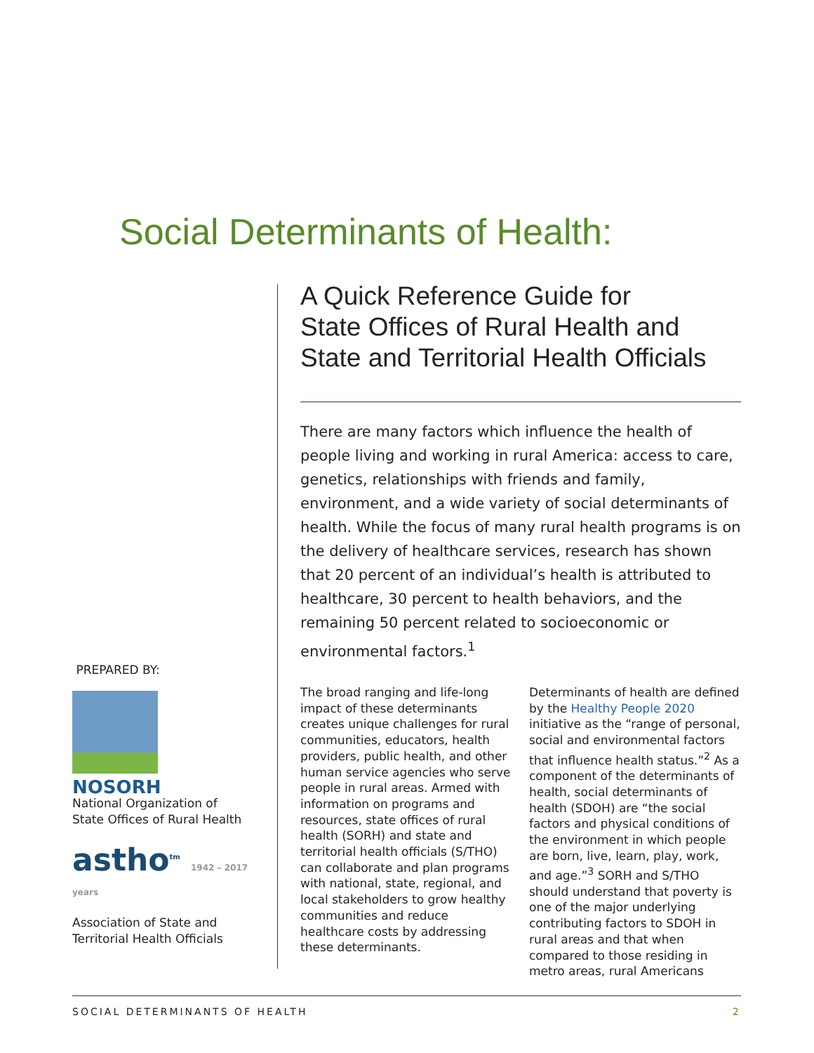Social Determinants of Health:
A Quick Reference Guide for
State Offices of Rural Health and
State and Territorial Health Officials
There are many factors which influence the health of people living and working in rural America: access to care, genetics, relationships with friends and family, environment, and a wide variety of social determinants of health. While the focus of many rural health programs is on the delivery of healthcare services, research has shown that 20 percent of an individual’s health is attributed to healthcare, 30 percent to health behaviors, and the remaining 50 percent related to socioeconomic or environmental factors.<sup>1</sup>
The broad ranging and life-long impact of these determinants creates unique challenges for rural communities, educators, health providers, public health, and other human service agencies who serve people in rural areas. Armed with information on programs and resources, state offices of rural health (SORH) and state and territorial health officials (S/THO) can collaborate and plan programs with national, state, regional, and local stakeholders to grow healthy communities and reduce healthcare costs by addressing these determinants.
Determinants of health are defined by the Healthy People 2020 initiative as the “range of personal, social and environmental factors that influence health status.”<sup>2</sup> As a component of the determinants of health, social determinants of health (SDOH) are “the social factors and physical conditions of the environment in which people are born, live, learn, play, work, and age.”<sup>3</sup> SORH and S/THO should understand that poverty is one of the major underlying contributing factors to SDOH in rural areas and that when compared to those residing in metro areas, rural Americans
PREPARED BY:
NOSORH
National Organization of
State Offices of Rural Health
astho<sup>tm</sup> 1942 – 2017 years
Association of State and
Territorial Health Officials
SOCIAL DETERMINANTS OF HEALTH 2